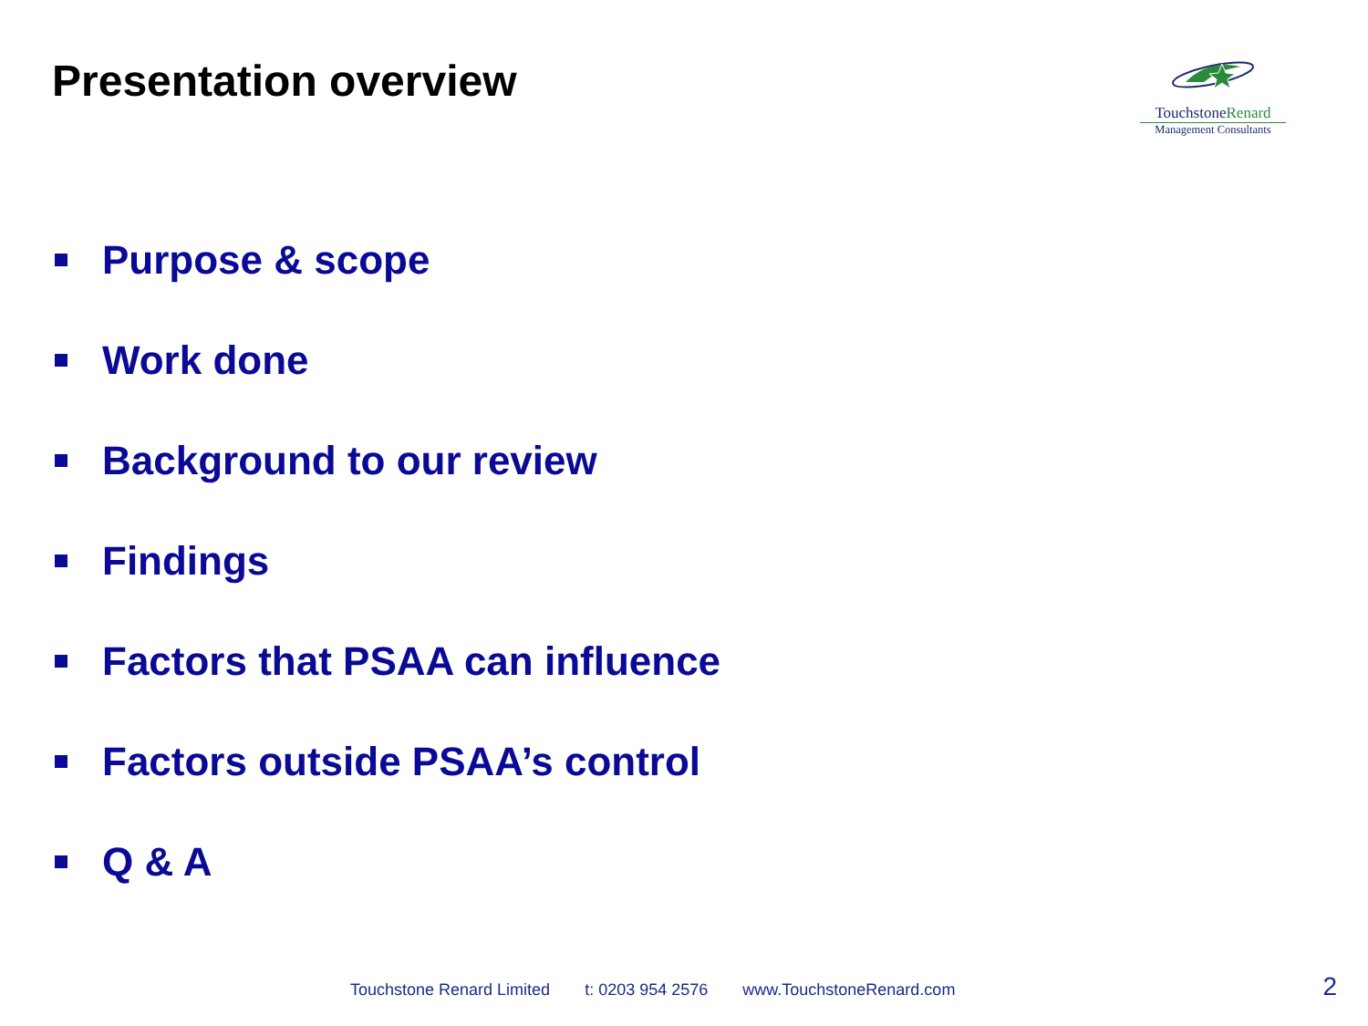Presentation overview
TouchstoneRenard
Management Consultants
Purpose & scope
Work done
Background to our review
Findings
Factors that PSAA can influence
Factors outside PSAA’s control
Q & A
Touchstone Renard Limited t: 0203 954 2576 www.TouchstoneRenard.com
2